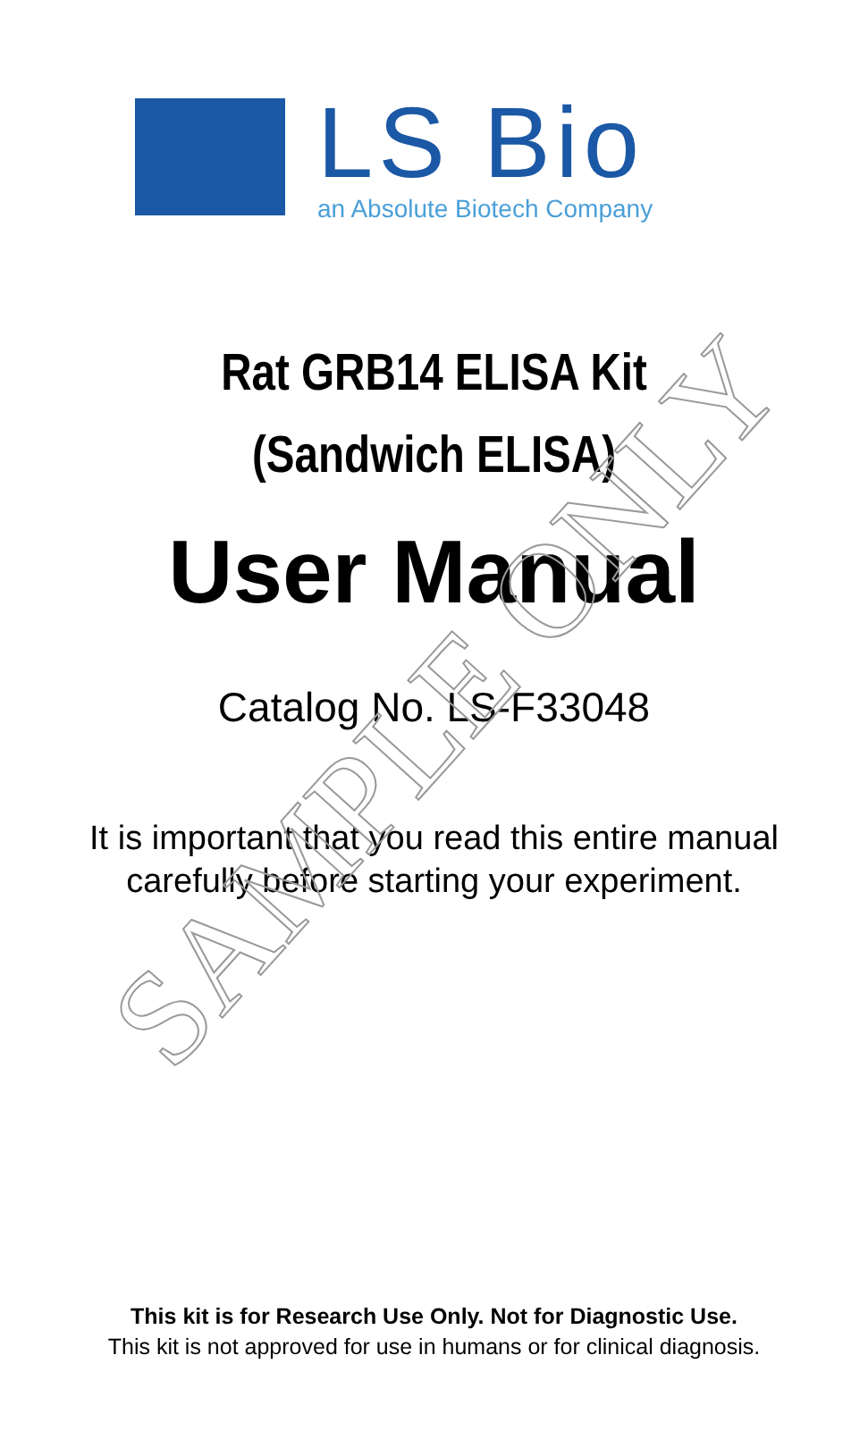LS Bio
an Absolute Biotech Company
Rat GRB14 ELISA Kit
(Sandwich ELISA)
User Manual
Catalog No. LS-F33048
It is important that you read this entire manual
carefully before starting your experiment.
This kit is for Research Use Only. Not for Diagnostic Use.
This kit is not approved for use in humans or for clinical diagnosis.
SAMPLE ONLY